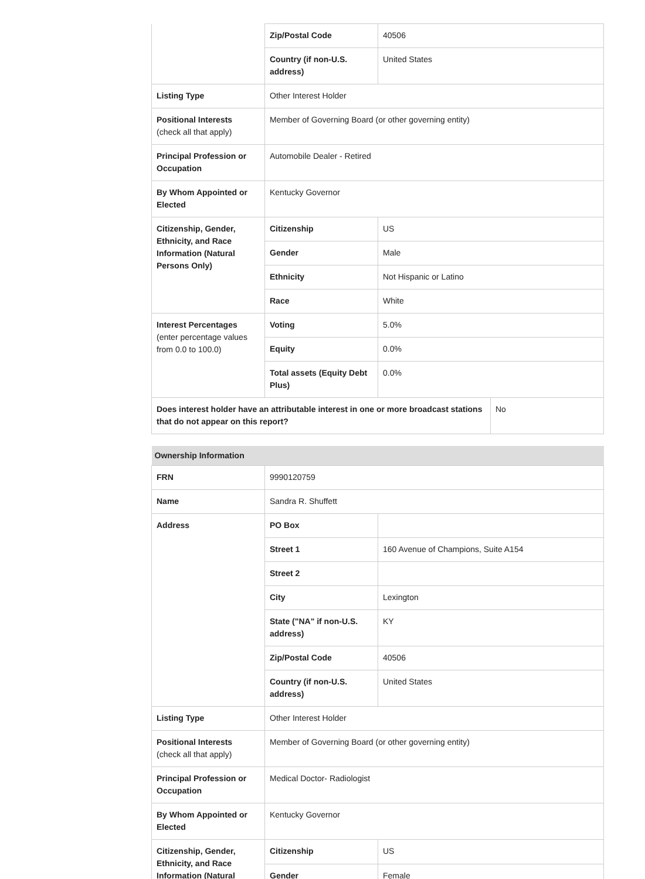| | Zip/Postal Code | 40506 | |
| | Country (if non-U.S. address) | United States | |
| Listing Type | Other Interest Holder | | |
| Positional Interests (check all that apply) | Member of Governing Board (or other governing entity) | | |
| Principal Profession or Occupation | Automobile Dealer - Retired | | |
| By Whom Appointed or Elected | Kentucky Governor | | |
| Citizenship, Gender, Ethnicity, and Race Information (Natural Persons Only) | Citizenship | US | |
| | Gender | Male | |
| | Ethnicity | Not Hispanic or Latino | |
| | Race | White | |
| Interest Percentages (enter percentage values from 0.0 to 100.0) | Voting | 5.0% | |
| | Equity | 0.0% | |
| | Total assets (Equity Debt Plus) | 0.0% | |
| Does interest holder have an attributable interest in one or more broadcast stations that do not appear on this report? | | | No |
| Ownership Information | | |
| --- | --- | --- |
| FRN | 9990120759 | |
| Name | Sandra R. Shuffett | |
| Address | PO Box | |
| | Street 1 | 160 Avenue of Champions, Suite A154 |
| | Street 2 | |
| | City | Lexington |
| | State ("NA" if non-U.S. address) | KY |
| | Zip/Postal Code | 40506 |
| | Country (if non-U.S. address) | United States |
| Listing Type | Other Interest Holder | |
| Positional Interests (check all that apply) | Member of Governing Board (or other governing entity) | |
| Principal Profession or Occupation | Medical Doctor- Radiologist | |
| By Whom Appointed or Elected | Kentucky Governor | |
| Citizenship, Gender, Ethnicity, and Race Information (Natural | Citizenship | US |
| | Gender | Female |